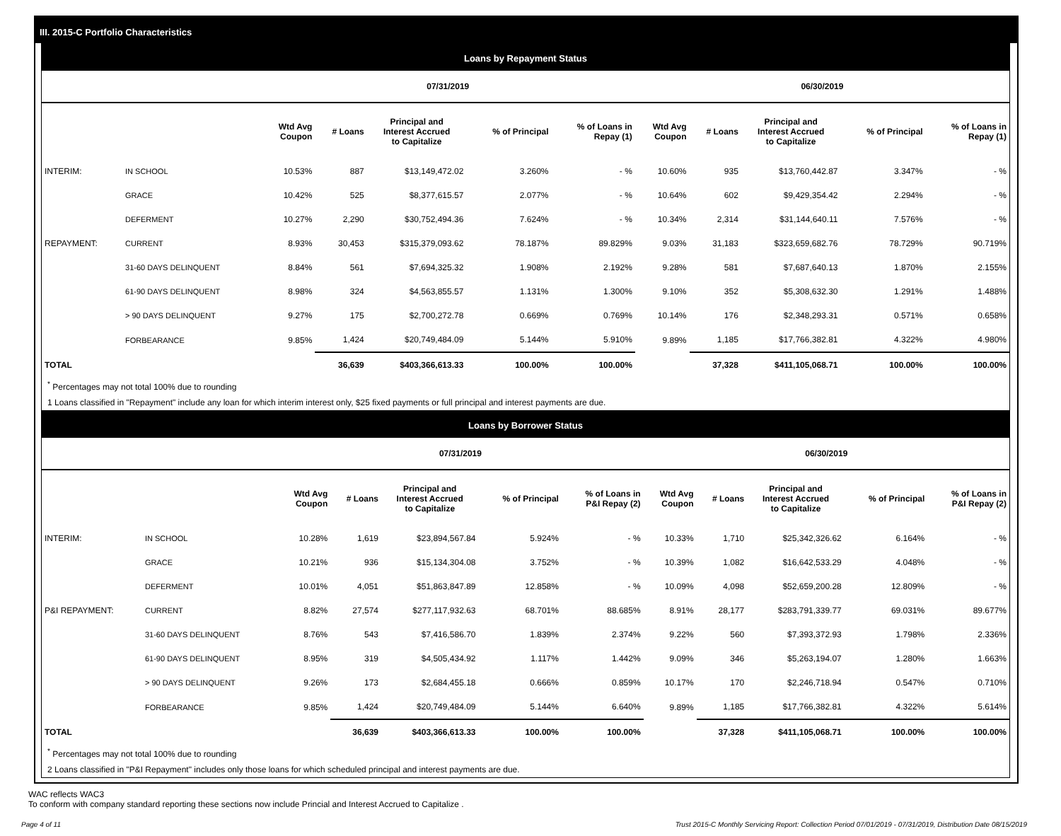III. 2015-C Portfolio Characteristics
Loans by Repayment Status
| | | 07/31/2019 | | | | | 06/30/2019 | | | | |
| --- | --- | --- | --- | --- | --- | --- | --- | --- | --- | --- | --- |
| | | Wtd Avg Coupon | # Loans | Principal and Interest Accrued to Capitalize | % of Principal | % of Loans in Repay (1) | Wtd Avg Coupon | # Loans | Principal and Interest Accrued to Capitalize | % of Principal | % of Loans in Repay (1) |
| INTERIM: | IN SCHOOL | 10.53% | 887 | $13,149,472.02 | 3.260% | - % | 10.60% | 935 | $13,760,442.87 | 3.347% | - % |
| | GRACE | 10.42% | 525 | $8,377,615.57 | 2.077% | - % | 10.64% | 602 | $9,429,354.42 | 2.294% | - % |
| | DEFERMENT | 10.27% | 2,290 | $30,752,494.36 | 7.624% | - % | 10.34% | 2,314 | $31,144,640.11 | 7.576% | - % |
| REPAYMENT: | CURRENT | 8.93% | 30,453 | $315,379,093.62 | 78.187% | 89.829% | 9.03% | 31,183 | $323,659,682.76 | 78.729% | 90.719% |
| | 31-60 DAYS DELINQUENT | 8.84% | 561 | $7,694,325.32 | 1.908% | 2.192% | 9.28% | 581 | $7,687,640.13 | 1.870% | 2.155% |
| | 61-90 DAYS DELINQUENT | 8.98% | 324 | $4,563,855.57 | 1.131% | 1.300% | 9.10% | 352 | $5,308,632.30 | 1.291% | 1.488% |
| | > 90 DAYS DELINQUENT | 9.27% | 175 | $2,700,272.78 | 0.669% | 0.769% | 10.14% | 176 | $2,348,293.31 | 0.571% | 0.658% |
| | FORBEARANCE | 9.85% | 1,424 | $20,749,484.09 | 5.144% | 5.910% | 9.89% | 1,185 | $17,766,382.81 | 4.322% | 4.980% |
| TOTAL | | | 36,639 | $403,366,613.33 | 100.00% | 100.00% | | 37,328 | $411,105,068.71 | 100.00% | 100.00% |
<sup>*</sup> Percentages may not total 100% due to rounding
1 Loans classified in "Repayment" include any loan for which interim interest only, $25 fixed payments or full principal and interest payments are due.
Loans by Borrower Status
| | | 07/31/2019 | | | | | 06/30/2019 | | | | |
| --- | --- | --- | --- | --- | --- | --- | --- | --- | --- | --- | --- |
| | | Wtd Avg Coupon | # Loans | Principal and Interest Accrued to Capitalize | % of Principal | % of Loans in P&I Repay (2) | Wtd Avg Coupon | # Loans | Principal and Interest Accrued to Capitalize | % of Principal | % of Loans in P&I Repay (2) |
| INTERIM: | IN SCHOOL | 10.28% | 1,619 | $23,894,567.84 | 5.924% | - % | 10.33% | 1,710 | $25,342,326.62 | 6.164% | - % |
| | GRACE | 10.21% | 936 | $15,134,304.08 | 3.752% | - % | 10.39% | 1,082 | $16,642,533.29 | 4.048% | - % |
| | DEFERMENT | 10.01% | 4,051 | $51,863,847.89 | 12.858% | - % | 10.09% | 4,098 | $52,659,200.28 | 12.809% | - % |
| P&I REPAYMENT: | CURRENT | 8.82% | 27,574 | $277,117,932.63 | 68.701% | 88.685% | 8.91% | 28,177 | $283,791,339.77 | 69.031% | 89.677% |
| | 31-60 DAYS DELINQUENT | 8.76% | 543 | $7,416,586.70 | 1.839% | 2.374% | 9.22% | 560 | $7,393,372.93 | 1.798% | 2.336% |
| | 61-90 DAYS DELINQUENT | 8.95% | 319 | $4,505,434.92 | 1.117% | 1.442% | 9.09% | 346 | $5,263,194.07 | 1.280% | 1.663% |
| | > 90 DAYS DELINQUENT | 9.26% | 173 | $2,684,455.18 | 0.666% | 0.859% | 10.17% | 170 | $2,246,718.94 | 0.547% | 0.710% |
| | FORBEARANCE | 9.85% | 1,424 | $20,749,484.09 | 5.144% | 6.640% | 9.89% | 1,185 | $17,766,382.81 | 4.322% | 5.614% |
| TOTAL | | | 36,639 | $403,366,613.33 | 100.00% | 100.00% | | 37,328 | $411,105,068.71 | 100.00% | 100.00% |
<sup>*</sup> Percentages may not total 100% due to rounding
2 Loans classified in "P&I Repayment" includes only those loans for which scheduled principal and interest payments are due.
WAC reflects WAC3
To conform with company standard reporting these sections now include Princial and Interest Accrued to Capitalize .
Page 4 of 11 Trust 2015-C Monthly Servicing Report: Collection Period 07/01/2019 - 07/31/2019, Distribution Date 08/15/2019